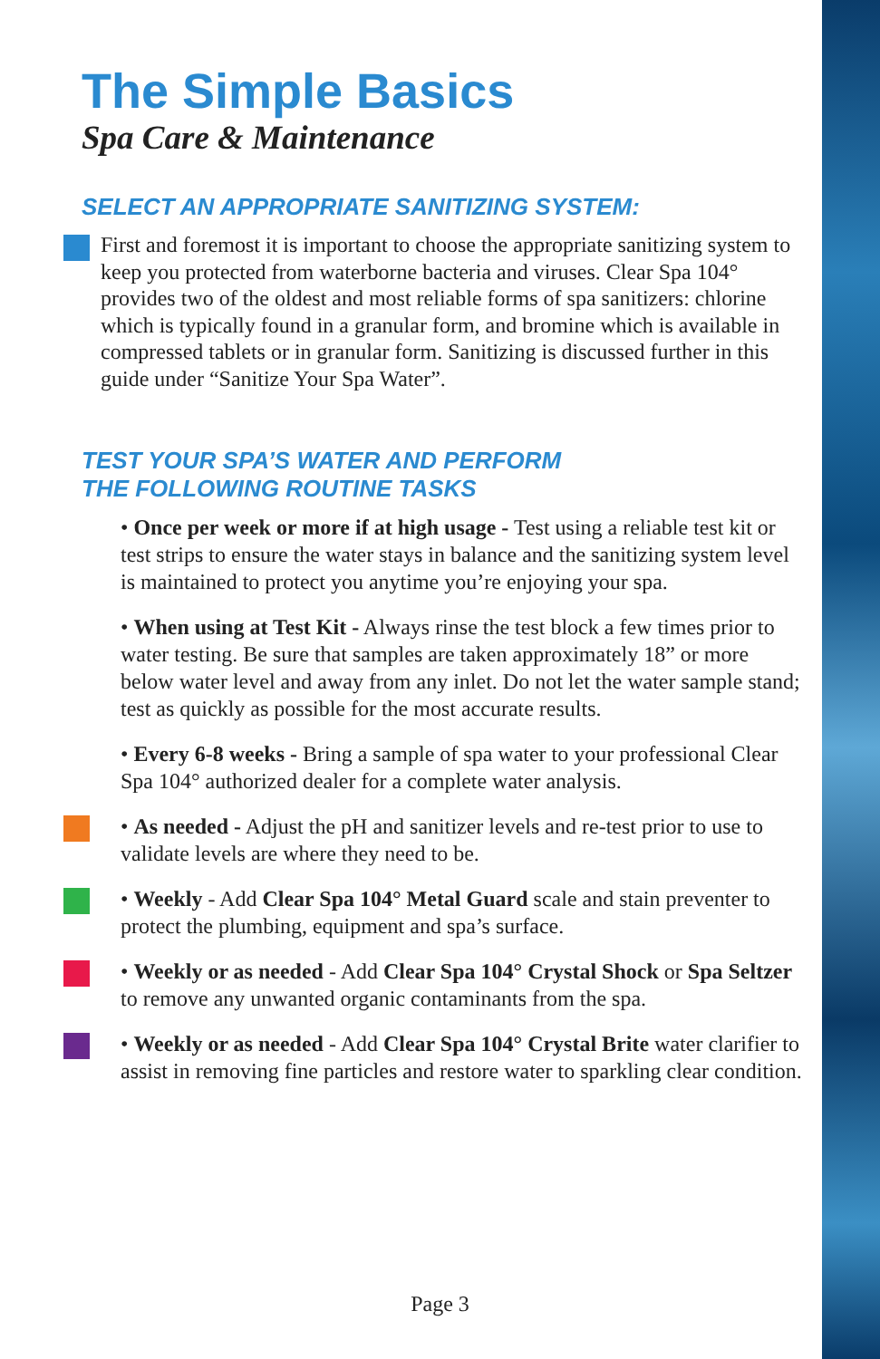The Simple Basics
Spa Care & Maintenance
SELECT AN APPROPRIATE SANITIZING SYSTEM:
First and foremost it is important to choose the appropriate sanitizing system to keep you protected from waterborne bacteria and viruses. Clear Spa 104° provides two of the oldest and most reliable forms of spa sanitizers: chlorine which is typically found in a granular form, and bromine which is available in compressed tablets or in granular form. Sanitizing is discussed further in this guide under “Sanitize Your Spa Water”.
TEST YOUR SPA’S WATER AND PERFORM
THE FOLLOWING ROUTINE TASKS
• Once per week or more if at high usage - Test using a reliable test kit or test strips to ensure the water stays in balance and the sanitizing system level is maintained to protect you anytime you’re enjoying your spa.
• When using at Test Kit - Always rinse the test block a few times prior to water testing. Be sure that samples are taken approximately 18” or more below water level and away from any inlet. Do not let the water sample stand; test as quickly as possible for the most accurate results.
• Every 6-8 weeks - Bring a sample of spa water to your professional Clear Spa 104° authorized dealer for a complete water analysis.
• As needed - Adjust the pH and sanitizer levels and re-test prior to use to validate levels are where they need to be.
• Weekly - Add Clear Spa 104° Metal Guard scale and stain preventer to protect the plumbing, equipment and spa’s surface.
• Weekly or as needed - Add Clear Spa 104° Crystal Shock or Spa Seltzer to remove any unwanted organic contaminants from the spa.
• Weekly or as needed - Add Clear Spa 104° Crystal Brite water clarifier to assist in removing fine particles and restore water to sparkling clear condition.
Page 3